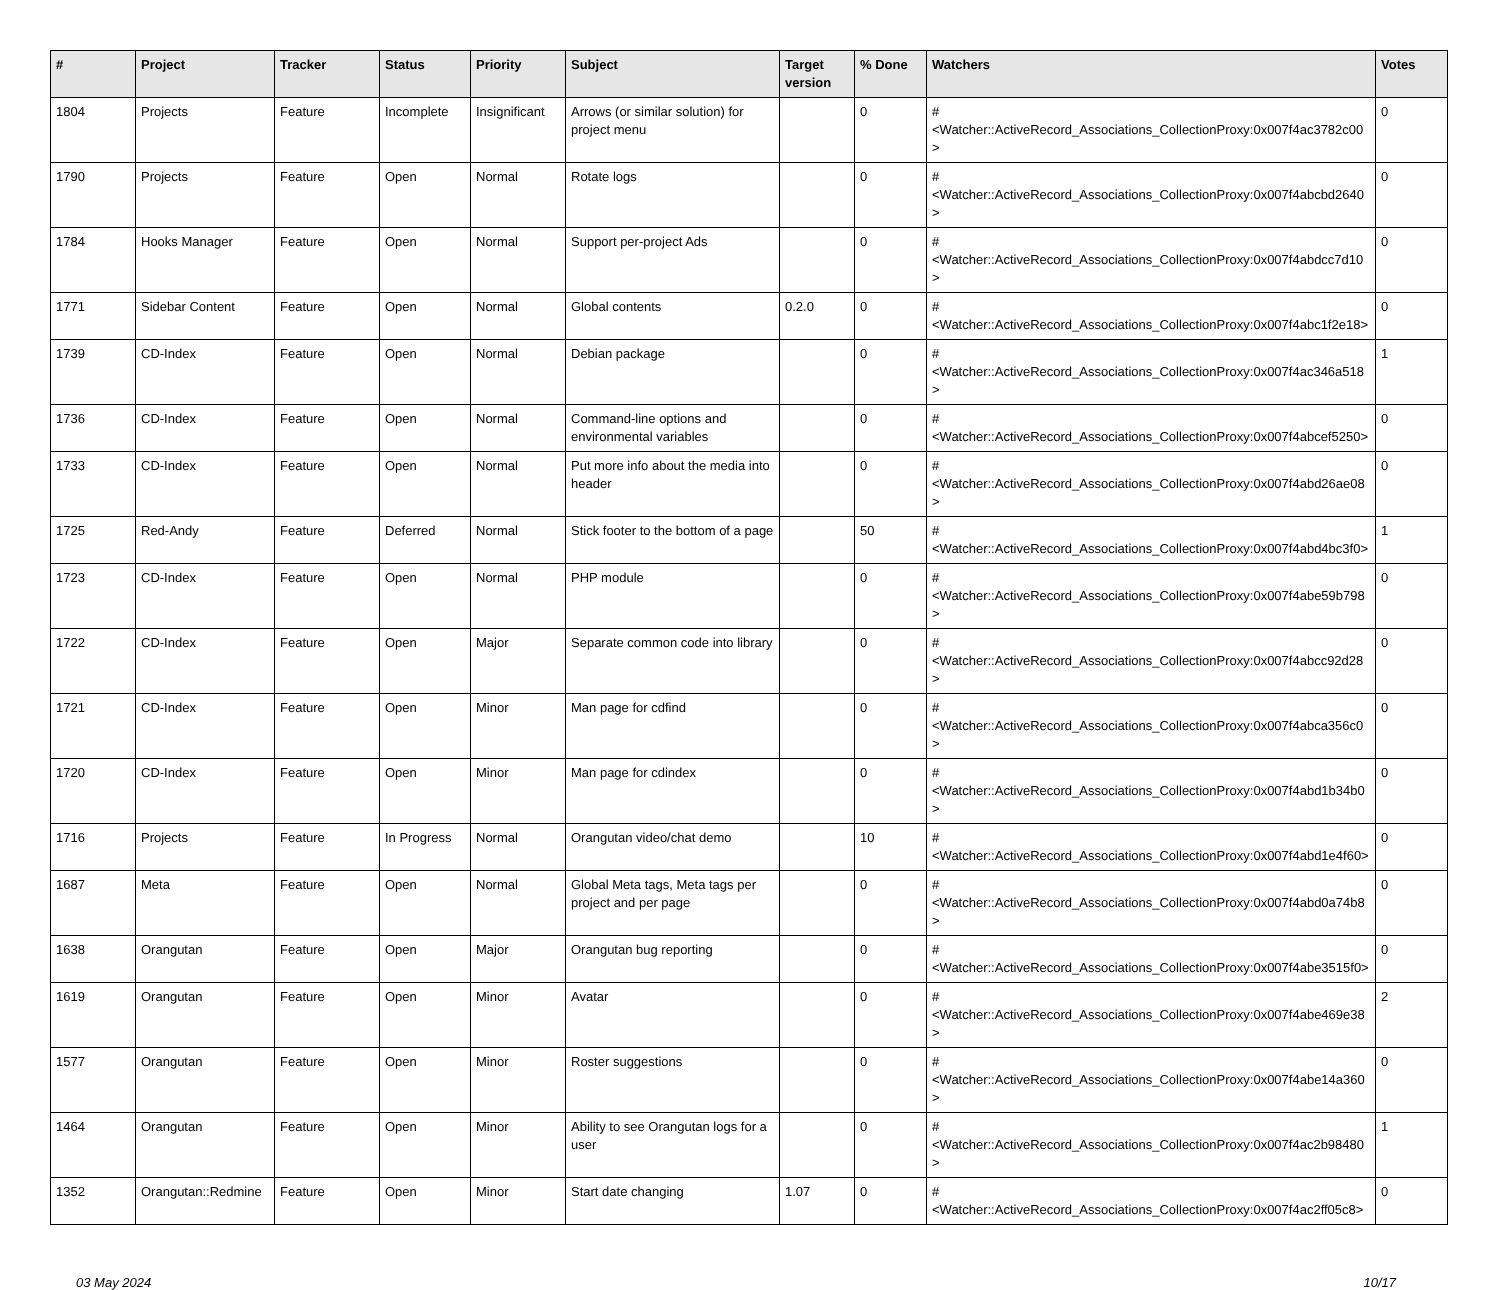| # | Project | Tracker | Status | Priority | Subject | Target version | % Done | Watchers | Votes |
| --- | --- | --- | --- | --- | --- | --- | --- | --- | --- |
| 1804 | Projects | Feature | Incomplete | Insignificant | Arrows (or similar solution) for project menu | | 0 | #<Watcher::ActiveRecord_Associations_CollectionProxy:0x007f4ac3782c00> | 0 |
| 1790 | Projects | Feature | Open | Normal | Rotate logs | | 0 | #<Watcher::ActiveRecord_Associations_CollectionProxy:0x007f4abcbd2640> | 0 |
| 1784 | Hooks Manager | Feature | Open | Normal | Support per-project Ads | | 0 | #<Watcher::ActiveRecord_Associations_CollectionProxy:0x007f4abdcc7d10> | 0 |
| 1771 | Sidebar Content | Feature | Open | Normal | Global contents | 0.2.0 | 0 | #<Watcher::ActiveRecord_Associations_CollectionProxy:0x007f4abc1f2e18> | 0 |
| 1739 | CD-Index | Feature | Open | Normal | Debian package | | 0 | #<Watcher::ActiveRecord_Associations_CollectionProxy:0x007f4ac346a518> | 1 |
| 1736 | CD-Index | Feature | Open | Normal | Command-line options and environmental variables | | 0 | #<Watcher::ActiveRecord_Associations_CollectionProxy:0x007f4abcef5250> | 0 |
| 1733 | CD-Index | Feature | Open | Normal | Put more info about the media into header | | 0 | #<Watcher::ActiveRecord_Associations_CollectionProxy:0x007f4abd26ae08> | 0 |
| 1725 | Red-Andy | Feature | Deferred | Normal | Stick footer to the bottom of a page | | 50 | #<Watcher::ActiveRecord_Associations_CollectionProxy:0x007f4abd4bc3f0> | 1 |
| 1723 | CD-Index | Feature | Open | Normal | PHP module | | 0 | #<Watcher::ActiveRecord_Associations_CollectionProxy:0x007f4abe59b798> | 0 |
| 1722 | CD-Index | Feature | Open | Major | Separate common code into library | | 0 | #<Watcher::ActiveRecord_Associations_CollectionProxy:0x007f4abcc92d28> | 0 |
| 1721 | CD-Index | Feature | Open | Minor | Man page for cdfind | | 0 | #<Watcher::ActiveRecord_Associations_CollectionProxy:0x007f4abca356c0> | 0 |
| 1720 | CD-Index | Feature | Open | Minor | Man page for cdindex | | 0 | #<Watcher::ActiveRecord_Associations_CollectionProxy:0x007f4abd1b34b0> | 0 |
| 1716 | Projects | Feature | In Progress | Normal | Orangutan video/chat demo | | 10 | #<Watcher::ActiveRecord_Associations_CollectionProxy:0x007f4abd1e4f60> | 0 |
| 1687 | Meta | Feature | Open | Normal | Global Meta tags, Meta tags per project and per page | | 0 | #<Watcher::ActiveRecord_Associations_CollectionProxy:0x007f4abd0a74b8> | 0 |
| 1638 | Orangutan | Feature | Open | Major | Orangutan bug reporting | | 0 | #<Watcher::ActiveRecord_Associations_CollectionProxy:0x007f4abe3515f0> | 0 |
| 1619 | Orangutan | Feature | Open | Minor | Avatar | | 0 | #<Watcher::ActiveRecord_Associations_CollectionProxy:0x007f4abe469e38> | 2 |
| 1577 | Orangutan | Feature | Open | Minor | Roster suggestions | | 0 | #<Watcher::ActiveRecord_Associations_CollectionProxy:0x007f4abe14a360> | 0 |
| 1464 | Orangutan | Feature | Open | Minor | Ability to see Orangutan logs for a user | | 0 | #<Watcher::ActiveRecord_Associations_CollectionProxy:0x007f4ac2b98480> | 1 |
| 1352 | Orangutan::Redmine | Feature | Open | Minor | Start date changing | 1.07 | 0 | #<Watcher::ActiveRecord_Associations_CollectionProxy:0x007f4ac2ff05c8> | 0 |
03 May 2024 10/17